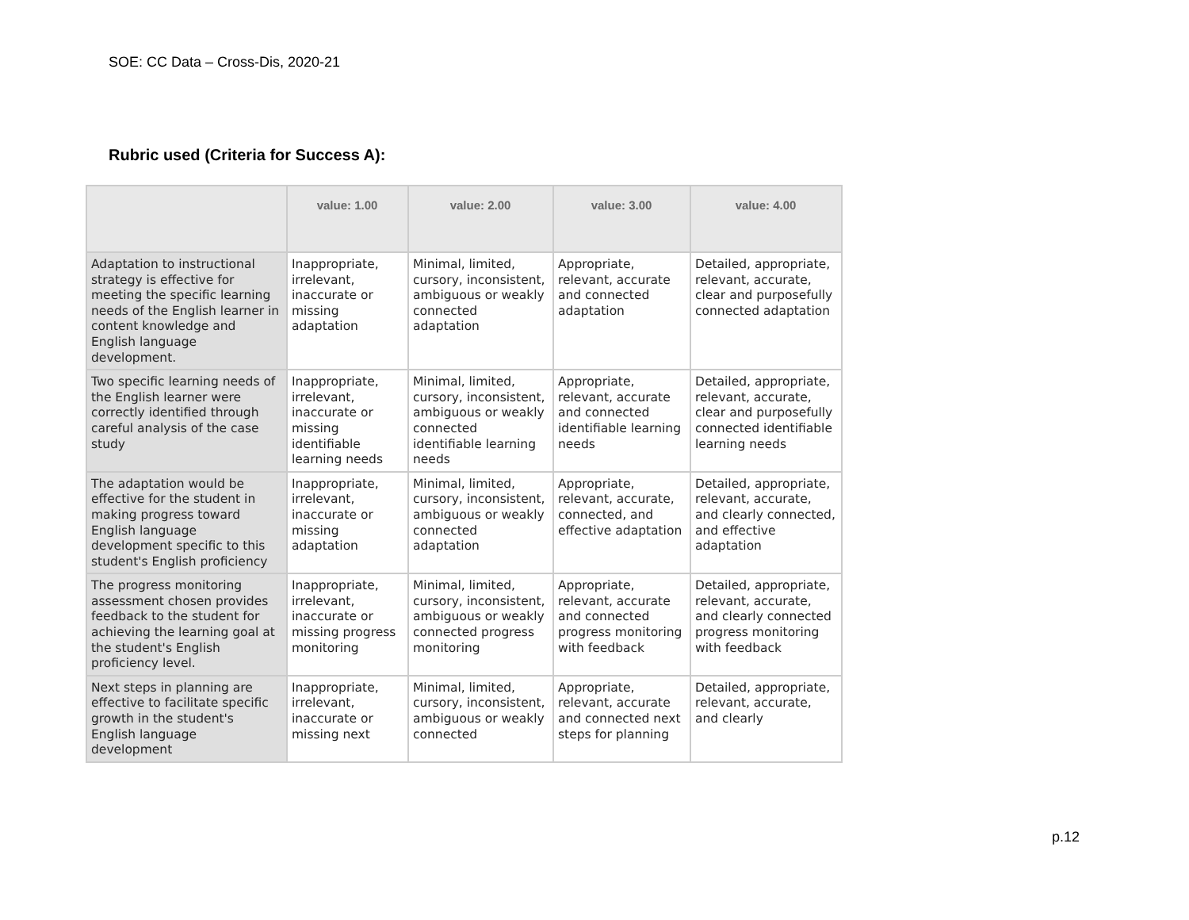SOE: CC Data – Cross-Dis, 2020-21
Rubric used (Criteria for Success A):
| | value: 1.00 | value: 2.00 | value: 3.00 | value: 4.00 |
| --- | --- | --- | --- | --- |
| Adaptation to instructional strategy is effective for meeting the specific learning needs of the English learner in content knowledge and English language development. | Inappropriate, irrelevant, inaccurate or missing adaptation | Minimal, limited, cursory, inconsistent, ambiguous or weakly connected adaptation | Appropriate, relevant, accurate and connected adaptation | Detailed, appropriate, relevant, accurate, clear and purposefully connected adaptation |
| Two specific learning needs of the English learner were correctly identified through careful analysis of the case study | Inappropriate, irrelevant, inaccurate or missing identifiable learning needs | Minimal, limited, cursory, inconsistent, ambiguous or weakly connected identifiable learning needs | Appropriate, relevant, accurate and connected identifiable learning needs | Detailed, appropriate, relevant, accurate, clear and purposefully connected identifiable learning needs |
| The adaptation would be effective for the student in making progress toward English language development specific to this student's English proficiency | Inappropriate, irrelevant, inaccurate or missing adaptation | Minimal, limited, cursory, inconsistent, ambiguous or weakly connected adaptation | Appropriate, relevant, accurate, connected, and effective adaptation | Detailed, appropriate, relevant, accurate, and clearly connected, and effective adaptation |
| The progress monitoring assessment chosen provides feedback to the student for achieving the learning goal at the student's English proficiency level. | Inappropriate, irrelevant, inaccurate or missing progress monitoring | Minimal, limited, cursory, inconsistent, ambiguous or weakly connected progress monitoring | Appropriate, relevant, accurate and connected progress monitoring with feedback | Detailed, appropriate, relevant, accurate, and clearly connected progress monitoring with feedback |
| Next steps in planning are effective to facilitate specific growth in the student's English language development | Inappropriate, irrelevant, inaccurate or missing next | Minimal, limited, cursory, inconsistent, ambiguous or weakly connected | Appropriate, relevant, accurate and connected next steps for planning | Detailed, appropriate, relevant, accurate, and clearly |
p.12